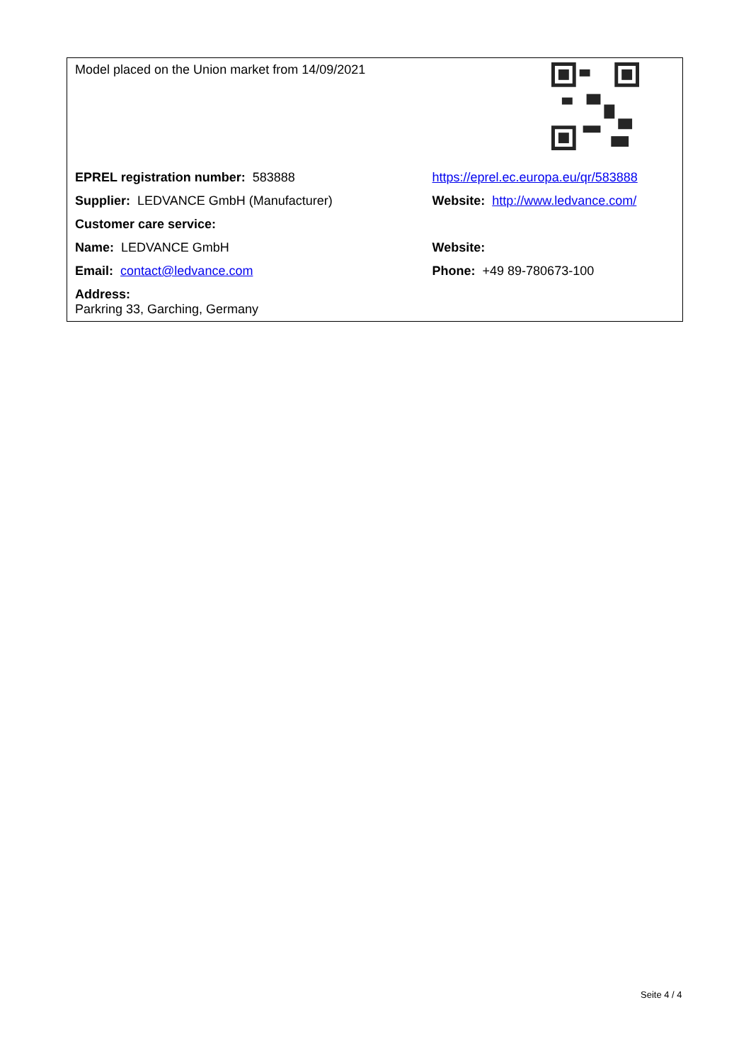| Model placed on the Union market from 14/09/2021 | |
| EPREL registration number: 583888 | https://eprel.ec.europa.eu/qr/583888 |
| Supplier: LEDVANCE GmbH (Manufacturer) | Website: http://www.ledvance.com/ |
| Customer care service: | |
| Name: LEDVANCE GmbH | Website: |
| Email: contact@ledvance.com | Phone: +49 89-780673-100 |
| Address: Parkring 33, Garching, Germany | |
Seite 4 / 4